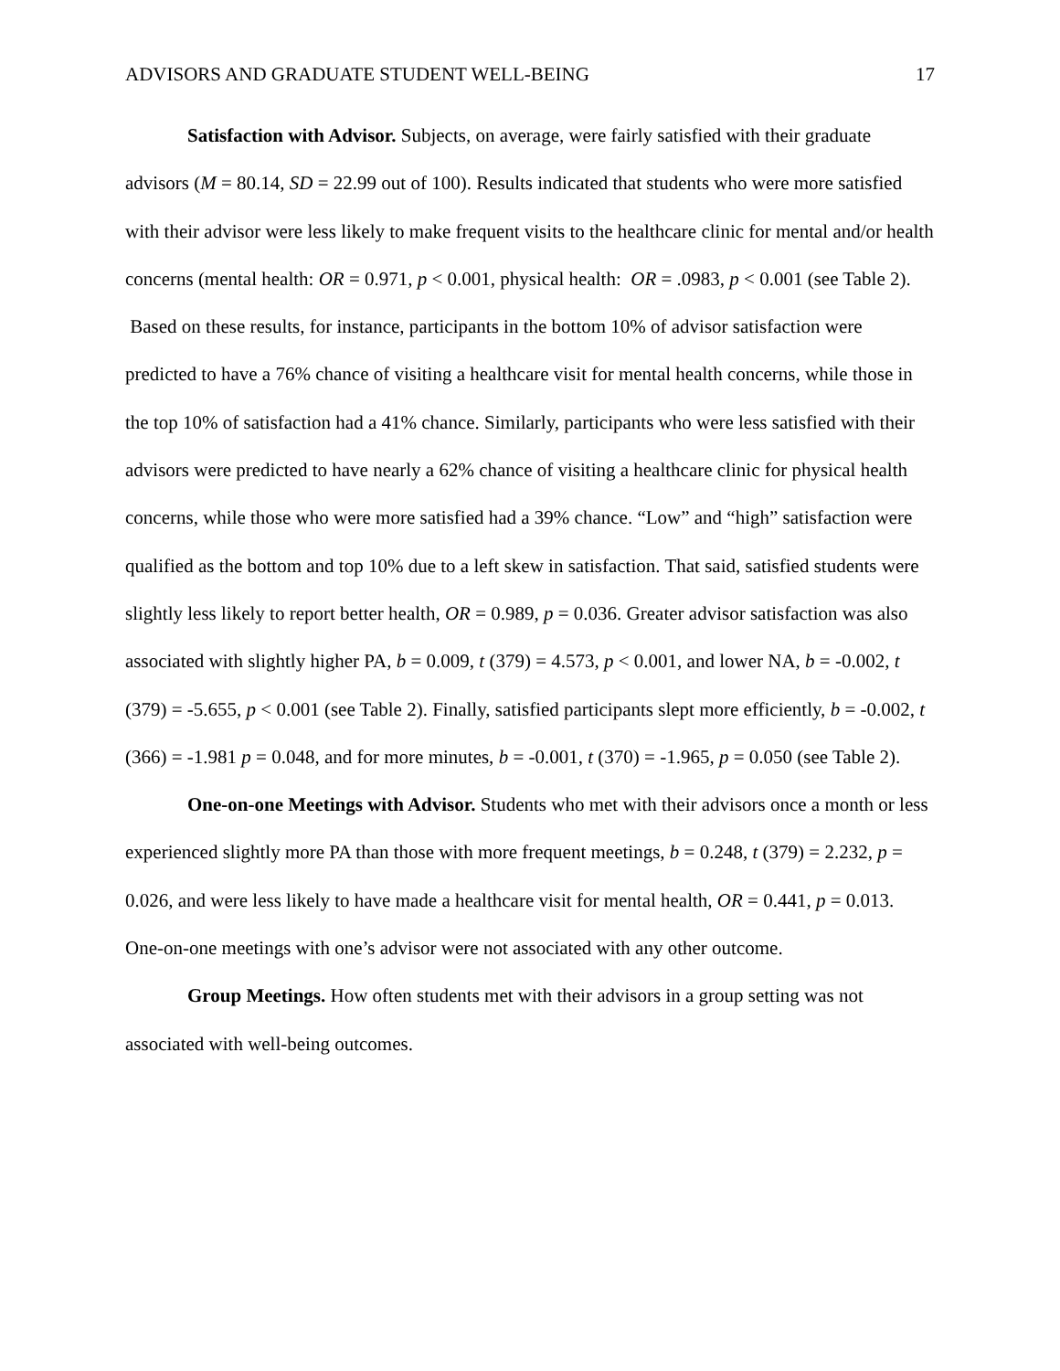ADVISORS AND GRADUATE STUDENT WELL-BEING 17
Satisfaction with Advisor. Subjects, on average, were fairly satisfied with their graduate advisors (M = 80.14, SD = 22.99 out of 100). Results indicated that students who were more satisfied with their advisor were less likely to make frequent visits to the healthcare clinic for mental and/or health concerns (mental health: OR = 0.971, p < 0.001, physical health: OR = .0983, p < 0.001 (see Table 2). Based on these results, for instance, participants in the bottom 10% of advisor satisfaction were predicted to have a 76% chance of visiting a healthcare visit for mental health concerns, while those in the top 10% of satisfaction had a 41% chance. Similarly, participants who were less satisfied with their advisors were predicted to have nearly a 62% chance of visiting a healthcare clinic for physical health concerns, while those who were more satisfied had a 39% chance. “Low” and “high” satisfaction were qualified as the bottom and top 10% due to a left skew in satisfaction. That said, satisfied students were slightly less likely to report better health, OR = 0.989, p = 0.036. Greater advisor satisfaction was also associated with slightly higher PA, b = 0.009, t (379) = 4.573, p < 0.001, and lower NA, b = -0.002, t (379) = -5.655, p < 0.001 (see Table 2). Finally, satisfied participants slept more efficiently, b = -0.002, t (366) = -1.981 p = 0.048, and for more minutes, b = -0.001, t (370) = -1.965, p = 0.050 (see Table 2).
One-on-one Meetings with Advisor. Students who met with their advisors once a month or less experienced slightly more PA than those with more frequent meetings, b = 0.248, t (379) = 2.232, p = 0.026, and were less likely to have made a healthcare visit for mental health, OR = 0.441, p = 0.013. One-on-one meetings with one’s advisor were not associated with any other outcome.
Group Meetings. How often students met with their advisors in a group setting was not associated with well-being outcomes.